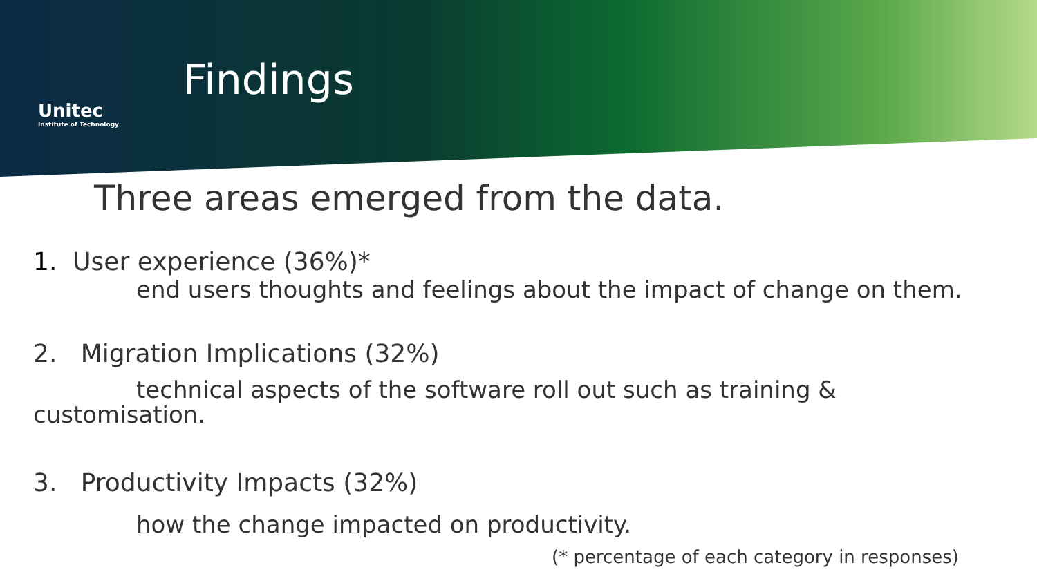Unitec
Institute of Technology
Findings
Three areas emerged from the data.
1. User experience (36%)*
end users thoughts and feelings about the impact of change on them.
2. Migration Implications (32%)
technical aspects of the software roll out such as training &
customisation.
3. Productivity Impacts (32%)
how the change impacted on productivity.
(* percentage of each category in responses)